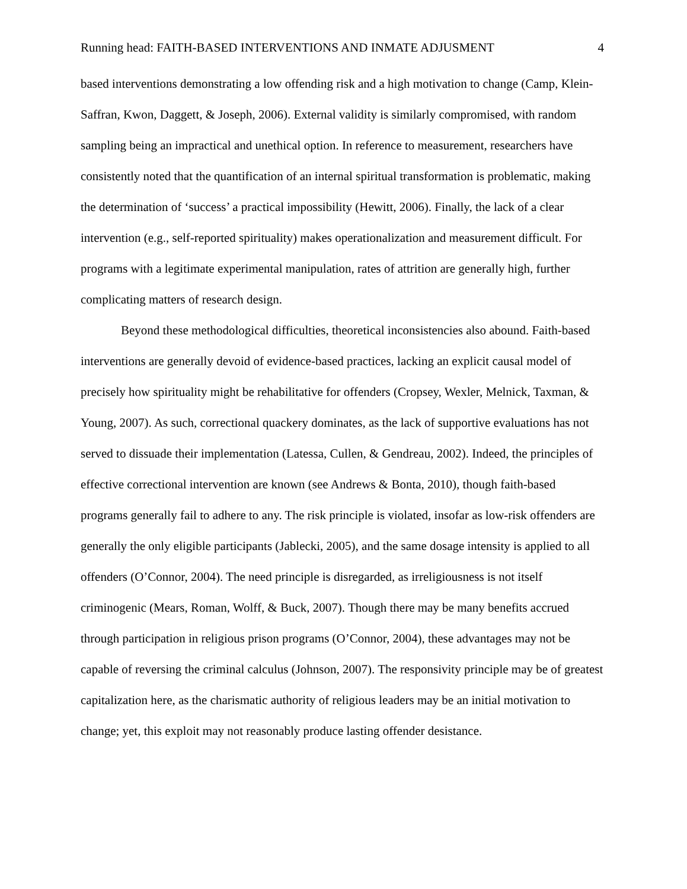Running head: FAITH-BASED INTERVENTIONS AND INMATE ADJUSMENT 4
based interventions demonstrating a low offending risk and a high motivation to change (Camp, Klein-Saffran, Kwon, Daggett, & Joseph, 2006). External validity is similarly compromised, with random sampling being an impractical and unethical option. In reference to measurement, researchers have consistently noted that the quantification of an internal spiritual transformation is problematic, making the determination of ‘success’ a practical impossibility (Hewitt, 2006). Finally, the lack of a clear intervention (e.g., self-reported spirituality) makes operationalization and measurement difficult. For programs with a legitimate experimental manipulation, rates of attrition are generally high, further complicating matters of research design.
Beyond these methodological difficulties, theoretical inconsistencies also abound. Faith-based interventions are generally devoid of evidence-based practices, lacking an explicit causal model of precisely how spirituality might be rehabilitative for offenders (Cropsey, Wexler, Melnick, Taxman, & Young, 2007). As such, correctional quackery dominates, as the lack of supportive evaluations has not served to dissuade their implementation (Latessa, Cullen, & Gendreau, 2002). Indeed, the principles of effective correctional intervention are known (see Andrews & Bonta, 2010), though faith-based programs generally fail to adhere to any. The risk principle is violated, insofar as low-risk offenders are generally the only eligible participants (Jablecki, 2005), and the same dosage intensity is applied to all offenders (O’Connor, 2004). The need principle is disregarded, as irreligiousness is not itself criminogenic (Mears, Roman, Wolff, & Buck, 2007). Though there may be many benefits accrued through participation in religious prison programs (O’Connor, 2004), these advantages may not be capable of reversing the criminal calculus (Johnson, 2007). The responsivity principle may be of greatest capitalization here, as the charismatic authority of religious leaders may be an initial motivation to change; yet, this exploit may not reasonably produce lasting offender desistance.